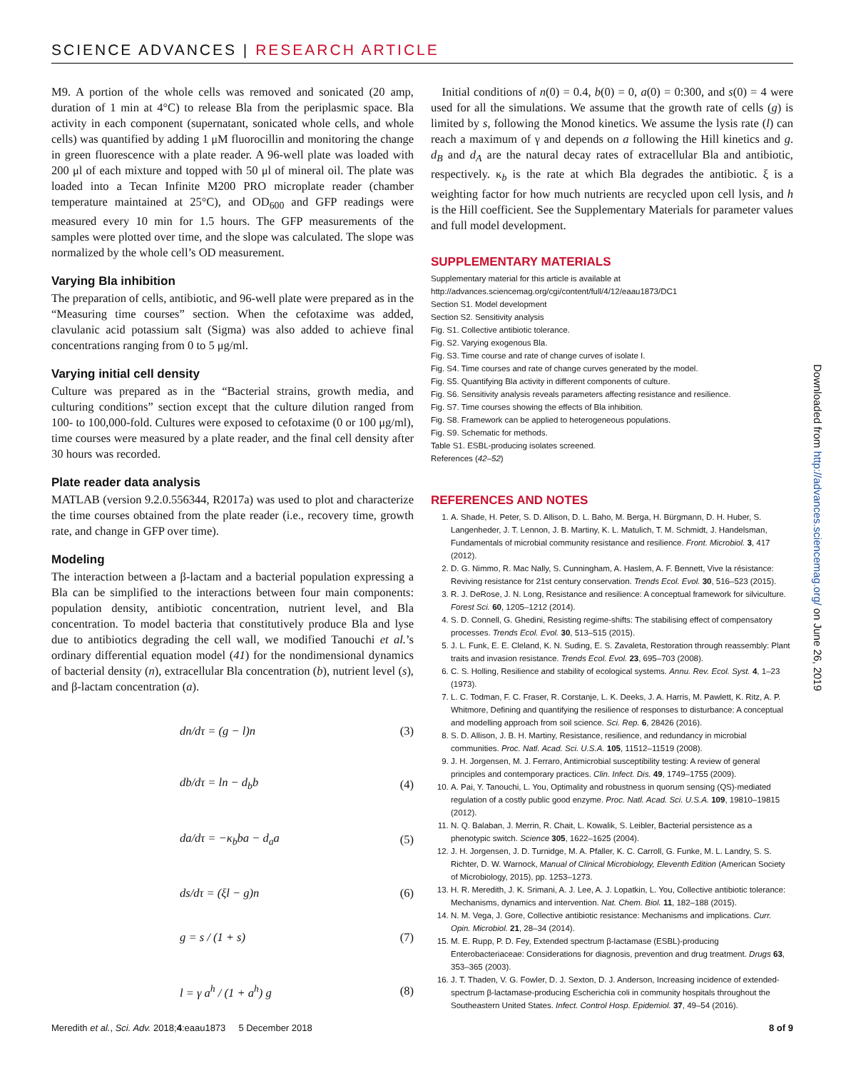SCIENCE ADVANCES | RESEARCH ARTICLE
M9. A portion of the whole cells was removed and sonicated (20 amp, duration of 1 min at 4°C) to release Bla from the periplasmic space. Bla activity in each component (supernatant, sonicated whole cells, and whole cells) was quantified by adding 1 μM fluorocillin and monitoring the change in green fluorescence with a plate reader. A 96-well plate was loaded with 200 μl of each mixture and topped with 50 μl of mineral oil. The plate was loaded into a Tecan Infinite M200 PRO microplate reader (chamber temperature maintained at 25°C), and OD<sub>600</sub> and GFP readings were measured every 10 min for 1.5 hours. The GFP measurements of the samples were plotted over time, and the slope was calculated. The slope was normalized by the whole cell’s OD measurement.
Varying Bla inhibition
The preparation of cells, antibiotic, and 96-well plate were prepared as in the “Measuring time courses” section. When the cefotaxime was added, clavulanic acid potassium salt (Sigma) was also added to achieve final concentrations ranging from 0 to 5 μg/ml.
Varying initial cell density
Culture was prepared as in the “Bacterial strains, growth media, and culturing conditions” section except that the culture dilution ranged from 100- to 100,000-fold. Cultures were exposed to cefotaxime (0 or 100 μg/ml), time courses were measured by a plate reader, and the final cell density after 30 hours was recorded.
Plate reader data analysis
MATLAB (version 9.2.0.556344, R2017a) was used to plot and characterize the time courses obtained from the plate reader (i.e., recovery time, growth rate, and change in GFP over time).
Modeling
The interaction between a β-lactam and a bacterial population expressing a Bla can be simplified to the interactions between four main components: population density, antibiotic concentration, nutrient level, and Bla concentration. To model bacteria that constitutively produce Bla and lyse due to antibiotics degrading the cell wall, we modified Tanouchi et al.’s ordinary differential equation model (41) for the nondimensional dynamics of bacterial density (n), extracellular Bla concentration (b), nutrient level (s), and β-lactam concentration (a).
dn/dτ = (g − l)n (3)
db/dτ = ln − d<sub>b</sub>b (4)
da/dτ = −κ<sub>b</sub>ba − d<sub>a</sub>a (5)
ds/dτ = (ξl − g)n (6)
g = s / (1 + s) (7)
l = γ a<sup>h</sup> / (1 + a<sup>h</sup>) g (8)
Initial conditions of n(0) = 0.4, b(0) = 0, a(0) = 0:300, and s(0) = 4 were used for all the simulations. We assume that the growth rate of cells (g) is limited by s, following the Monod kinetics. We assume the lysis rate (l) can reach a maximum of γ and depends on a following the Hill kinetics and g. d<sub>B</sub> and d<sub>A</sub> are the natural decay rates of extracellular Bla and antibiotic, respectively. κ<sub>b</sub> is the rate at which Bla degrades the antibiotic. ξ is a weighting factor for how much nutrients are recycled upon cell lysis, and h is the Hill coefficient. See the Supplementary Materials for parameter values and full model development.
SUPPLEMENTARY MATERIALS
Supplementary material for this article is available at http://advances.sciencemag.org/cgi/content/full/4/12/eaau1873/DC1
Section S1. Model development
Section S2. Sensitivity analysis
Fig. S1. Collective antibiotic tolerance.
Fig. S2. Varying exogenous Bla.
Fig. S3. Time course and rate of change curves of isolate I.
Fig. S4. Time courses and rate of change curves generated by the model.
Fig. S5. Quantifying Bla activity in different components of culture.
Fig. S6. Sensitivity analysis reveals parameters affecting resistance and resilience.
Fig. S7. Time courses showing the effects of Bla inhibition.
Fig. S8. Framework can be applied to heterogeneous populations.
Fig. S9. Schematic for methods.
Table S1. ESBL-producing isolates screened.
References (42–52)
REFERENCES AND NOTES
1. A. Shade, H. Peter, S. D. Allison, D. L. Baho, M. Berga, H. Bürgmann, D. H. Huber, S. Langenheder, J. T. Lennon, J. B. Martiny, K. L. Matulich, T. M. Schmidt, J. Handelsman, Fundamentals of microbial community resistance and resilience. Front. Microbiol. 3, 417 (2012).
2. D. G. Nimmo, R. Mac Nally, S. Cunningham, A. Haslem, A. F. Bennett, Vive la résistance: Reviving resistance for 21st century conservation. Trends Ecol. Evol. 30, 516–523 (2015).
3. R. J. DeRose, J. N. Long, Resistance and resilience: A conceptual framework for silviculture. Forest Sci. 60, 1205–1212 (2014).
4. S. D. Connell, G. Ghedini, Resisting regime-shifts: The stabilising effect of compensatory processes. Trends Ecol. Evol. 30, 513–515 (2015).
5. J. L. Funk, E. E. Cleland, K. N. Suding, E. S. Zavaleta, Restoration through reassembly: Plant traits and invasion resistance. Trends Ecol. Evol. 23, 695–703 (2008).
6. C. S. Holling, Resilience and stability of ecological systems. Annu. Rev. Ecol. Syst. 4, 1–23 (1973).
7. L. C. Todman, F. C. Fraser, R. Corstanje, L. K. Deeks, J. A. Harris, M. Pawlett, K. Ritz, A. P. Whitmore, Defining and quantifying the resilience of responses to disturbance: A conceptual and modelling approach from soil science. Sci. Rep. 6, 28426 (2016).
8. S. D. Allison, J. B. H. Martiny, Resistance, resilience, and redundancy in microbial communities. Proc. Natl. Acad. Sci. U.S.A. 105, 11512–11519 (2008).
9. J. H. Jorgensen, M. J. Ferraro, Antimicrobial susceptibility testing: A review of general principles and contemporary practices. Clin. Infect. Dis. 49, 1749–1755 (2009).
10. A. Pai, Y. Tanouchi, L. You, Optimality and robustness in quorum sensing (QS)-mediated regulation of a costly public good enzyme. Proc. Natl. Acad. Sci. U.S.A. 109, 19810–19815 (2012).
11. N. Q. Balaban, J. Merrin, R. Chait, L. Kowalik, S. Leibler, Bacterial persistence as a phenotypic switch. Science 305, 1622–1625 (2004).
12. J. H. Jorgensen, J. D. Turnidge, M. A. Pfaller, K. C. Carroll, G. Funke, M. L. Landry, S. S. Richter, D. W. Warnock, Manual of Clinical Microbiology, Eleventh Edition (American Society of Microbiology, 2015), pp. 1253–1273.
13. H. R. Meredith, J. K. Srimani, A. J. Lee, A. J. Lopatkin, L. You, Collective antibiotic tolerance: Mechanisms, dynamics and intervention. Nat. Chem. Biol. 11, 182–188 (2015).
14. N. M. Vega, J. Gore, Collective antibiotic resistance: Mechanisms and implications. Curr. Opin. Microbiol. 21, 28–34 (2014).
15. M. E. Rupp, P. D. Fey, Extended spectrum β-lactamase (ESBL)-producing Enterobacteriaceae: Considerations for diagnosis, prevention and drug treatment. Drugs 63, 353–365 (2003).
16. J. T. Thaden, V. G. Fowler, D. J. Sexton, D. J. Anderson, Increasing incidence of extended-spectrum β-lactamase-producing Escherichia coli in community hospitals throughout the Southeastern United States. Infect. Control Hosp. Epidemiol. 37, 49–54 (2016).
Downloaded from http://advances.sciencemag.org/ on June 26, 2019
Meredith et al., Sci. Adv. 2018;4:eaau1873 5 December 2018 8 of 9